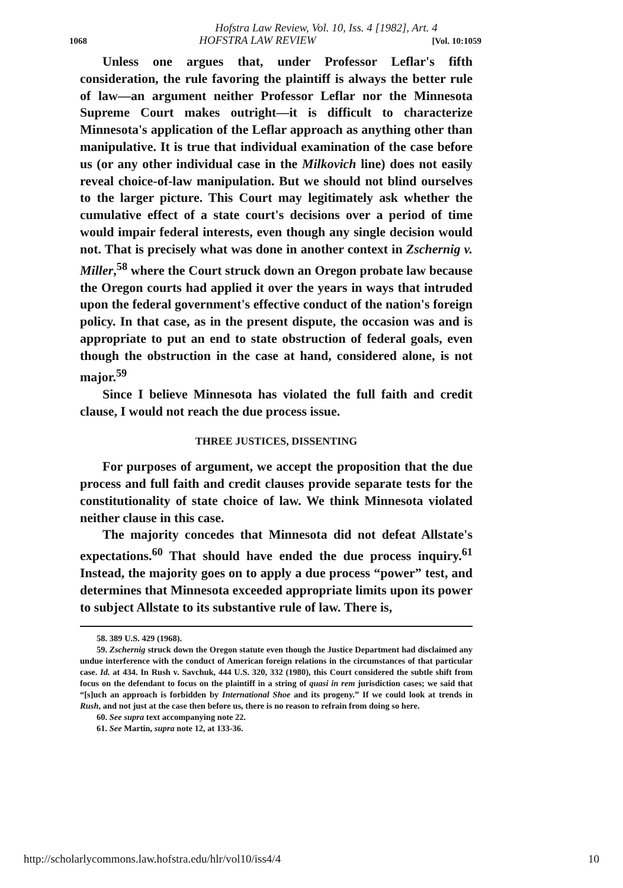Hofstra Law Review, Vol. 10, Iss. 4 [1982], Art. 4
1068 HOFSTRA LAW REVIEW [Vol. 10:1059
Unless one argues that, under Professor Leflar's fifth consideration, the rule favoring the plaintiff is always the better rule of law—an argument neither Professor Leflar nor the Minnesota Supreme Court makes outright—it is difficult to characterize Minnesota's application of the Leflar approach as anything other than manipulative. It is true that individual examination of the case before us (or any other individual case in the Milkovich line) does not easily reveal choice-of-law manipulation. But we should not blind ourselves to the larger picture. This Court may legitimately ask whether the cumulative effect of a state court's decisions over a period of time would impair federal interests, even though any single decision would not. That is precisely what was done in another context in Zschernig v. Miller,<sup>58</sup> where the Court struck down an Oregon probate law because the Oregon courts had applied it over the years in ways that intruded upon the federal government's effective conduct of the nation's foreign policy. In that case, as in the present dispute, the occasion was and is appropriate to put an end to state obstruction of federal goals, even though the obstruction in the case at hand, considered alone, is not major.<sup>59</sup>
Since I believe Minnesota has violated the full faith and credit clause, I would not reach the due process issue.
THREE JUSTICES, DISSENTING
For purposes of argument, we accept the proposition that the due process and full faith and credit clauses provide separate tests for the constitutionality of state choice of law. We think Minnesota violated neither clause in this case.
The majority concedes that Minnesota did not defeat Allstate's expectations.<sup>60</sup> That should have ended the due process inquiry.<sup>61</sup> Instead, the majority goes on to apply a due process “power” test, and determines that Minnesota exceeded appropriate limits upon its power to subject Allstate to its substantive rule of law. There is,
58. 389 U.S. 429 (1968).
59. Zschernig struck down the Oregon statute even though the Justice Department had disclaimed any undue interference with the conduct of American foreign relations in the circumstances of that particular case. Id. at 434. In Rush v. Savchuk, 444 U.S. 320, 332 (1980), this Court considered the subtle shift from focus on the defendant to focus on the plaintiff in a string of quasi in rem jurisdiction cases; we said that “[s]uch an approach is forbidden by International Shoe and its progeny.” If we could look at trends in Rush, and not just at the case then before us, there is no reason to refrain from doing so here.
60. See supra text accompanying note 22.
61. See Martin, supra note 12, at 133-36.
http://scholarlycommons.law.hofstra.edu/hlr/vol10/iss4/4 10